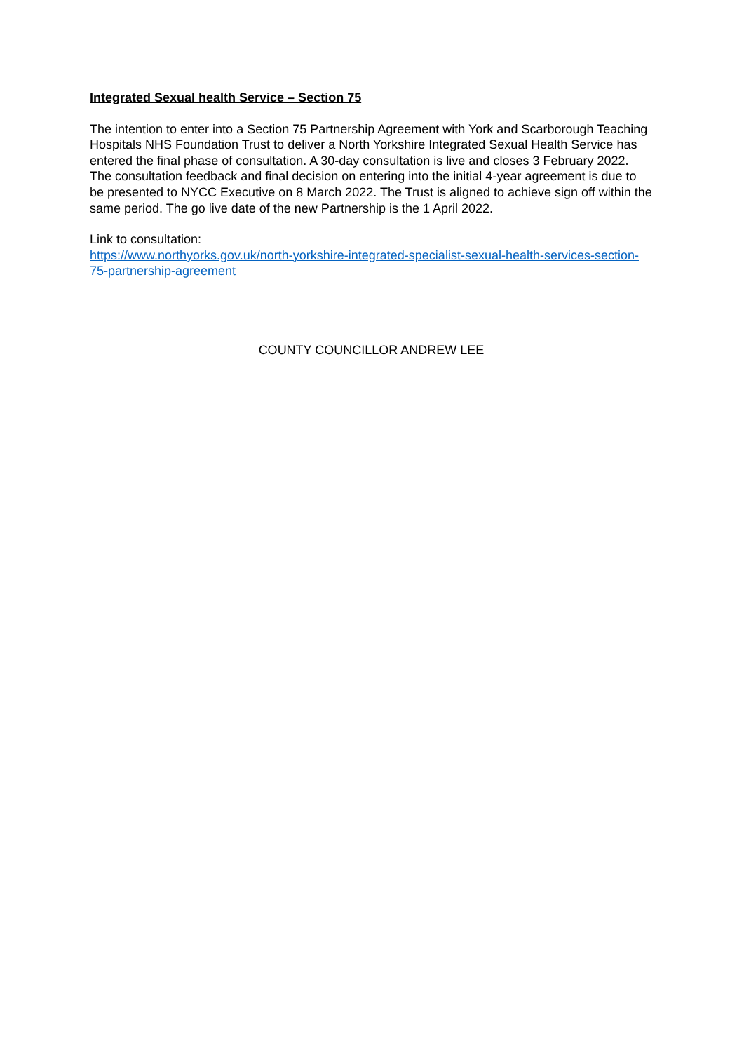Integrated Sexual health Service – Section 75
The intention to enter into a Section 75 Partnership Agreement with York and Scarborough Teaching Hospitals NHS Foundation Trust to deliver a North Yorkshire Integrated Sexual Health Service has entered the final phase of consultation. A 30-day consultation is live and closes 3 February 2022.
The consultation feedback and final decision on entering into the initial 4-year agreement is due to be presented to NYCC Executive on 8 March 2022. The Trust is aligned to achieve sign off within the same period. The go live date of the new Partnership is the 1 April 2022.
Link to consultation:
https://www.northyorks.gov.uk/north-yorkshire-integrated-specialist-sexual-health-services-section-75-partnership-agreement
COUNTY COUNCILLOR ANDREW LEE